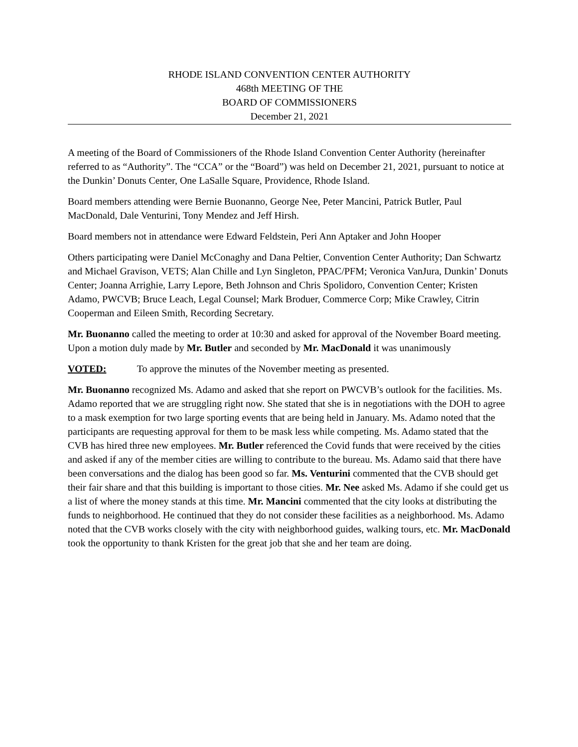RHODE ISLAND CONVENTION CENTER AUTHORITY
468th MEETING OF THE
BOARD OF COMMISSIONERS
December 21, 2021
A meeting of the Board of Commissioners of the Rhode Island Convention Center Authority (hereinafter referred to as “Authority”. The “CCA” or the “Board”) was held on December 21, 2021, pursuant to notice at the Dunkin’ Donuts Center, One LaSalle Square, Providence, Rhode Island.
Board members attending were Bernie Buonanno, George Nee, Peter Mancini, Patrick Butler, Paul MacDonald, Dale Venturini, Tony Mendez and Jeff Hirsh.
Board members not in attendance were Edward Feldstein, Peri Ann Aptaker and John Hooper
Others participating were Daniel McConaghy and Dana Peltier, Convention Center Authority; Dan Schwartz and Michael Gravison, VETS; Alan Chille and Lyn Singleton, PPAC/PFM; Veronica VanJura, Dunkin’ Donuts Center; Joanna Arrighie, Larry Lepore, Beth Johnson and Chris Spolidoro, Convention Center; Kristen Adamo, PWCVB; Bruce Leach, Legal Counsel; Mark Broduer, Commerce Corp; Mike Crawley, Citrin Cooperman and Eileen Smith, Recording Secretary.
Mr. Buonanno called the meeting to order at 10:30 and asked for approval of the November Board meeting. Upon a motion duly made by Mr. Butler and seconded by Mr. MacDonald it was unanimously
VOTED: To approve the minutes of the November meeting as presented.
Mr. Buonanno recognized Ms. Adamo and asked that she report on PWCVB’s outlook for the facilities. Ms. Adamo reported that we are struggling right now. She stated that she is in negotiations with the DOH to agree to a mask exemption for two large sporting events that are being held in January. Ms. Adamo noted that the participants are requesting approval for them to be mask less while competing. Ms. Adamo stated that the CVB has hired three new employees. Mr. Butler referenced the Covid funds that were received by the cities and asked if any of the member cities are willing to contribute to the bureau. Ms. Adamo said that there have been conversations and the dialog has been good so far. Ms. Venturini commented that the CVB should get their fair share and that this building is important to those cities. Mr. Nee asked Ms. Adamo if she could get us a list of where the money stands at this time. Mr. Mancini commented that the city looks at distributing the funds to neighborhood. He continued that they do not consider these facilities as a neighborhood. Ms. Adamo noted that the CVB works closely with the city with neighborhood guides, walking tours, etc. Mr. MacDonald took the opportunity to thank Kristen for the great job that she and her team are doing.